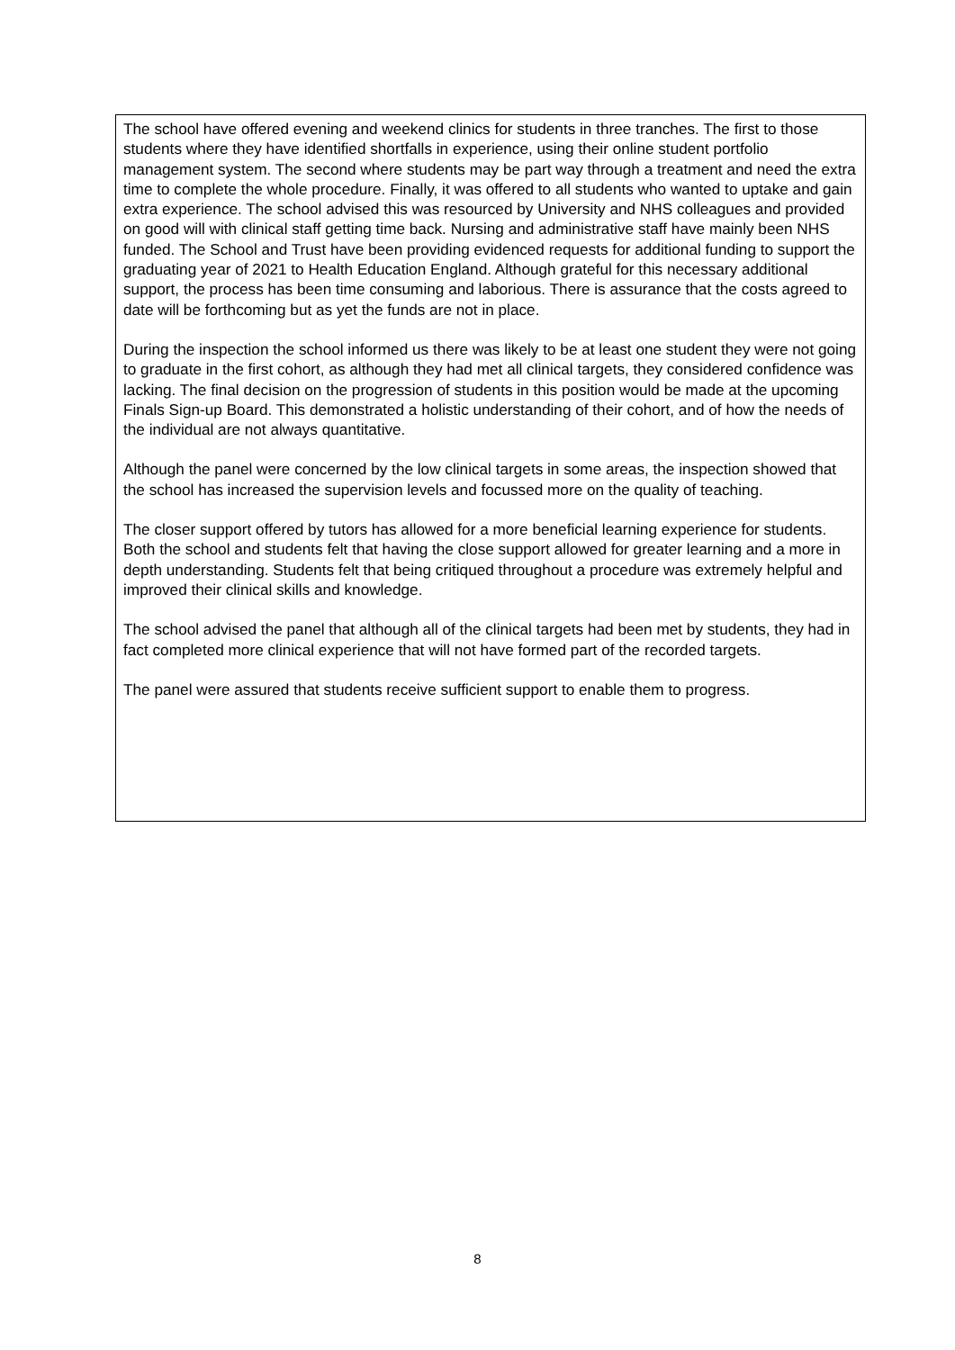The school have offered evening and weekend clinics for students in three tranches. The first to those students where they have identified shortfalls in experience, using their online student portfolio management system. The second where students may be part way through a treatment and need the extra time to complete the whole procedure. Finally, it was offered to all students who wanted to uptake and gain extra experience. The school advised this was resourced by University and NHS colleagues and provided on good will with clinical staff getting time back. Nursing and administrative staff have mainly been NHS funded. The School and Trust have been providing evidenced requests for additional funding to support the graduating year of 2021 to Health Education England. Although grateful for this necessary additional support, the process has been time consuming and laborious. There is assurance that the costs agreed to date will be forthcoming but as yet the funds are not in place.
During the inspection the school informed us there was likely to be at least one student they were not going to graduate in the first cohort, as although they had met all clinical targets, they considered confidence was lacking. The final decision on the progression of students in this position would be made at the upcoming Finals Sign-up Board. This demonstrated a holistic understanding of their cohort, and of how the needs of the individual are not always quantitative.
Although the panel were concerned by the low clinical targets in some areas, the inspection showed that the school has increased the supervision levels and focussed more on the quality of teaching.
The closer support offered by tutors has allowed for a more beneficial learning experience for students. Both the school and students felt that having the close support allowed for greater learning and a more in depth understanding. Students felt that being critiqued throughout a procedure was extremely helpful and improved their clinical skills and knowledge.
The school advised the panel that although all of the clinical targets had been met by students, they had in fact completed more clinical experience that will not have formed part of the recorded targets.
The panel were assured that students receive sufficient support to enable them to progress.
8